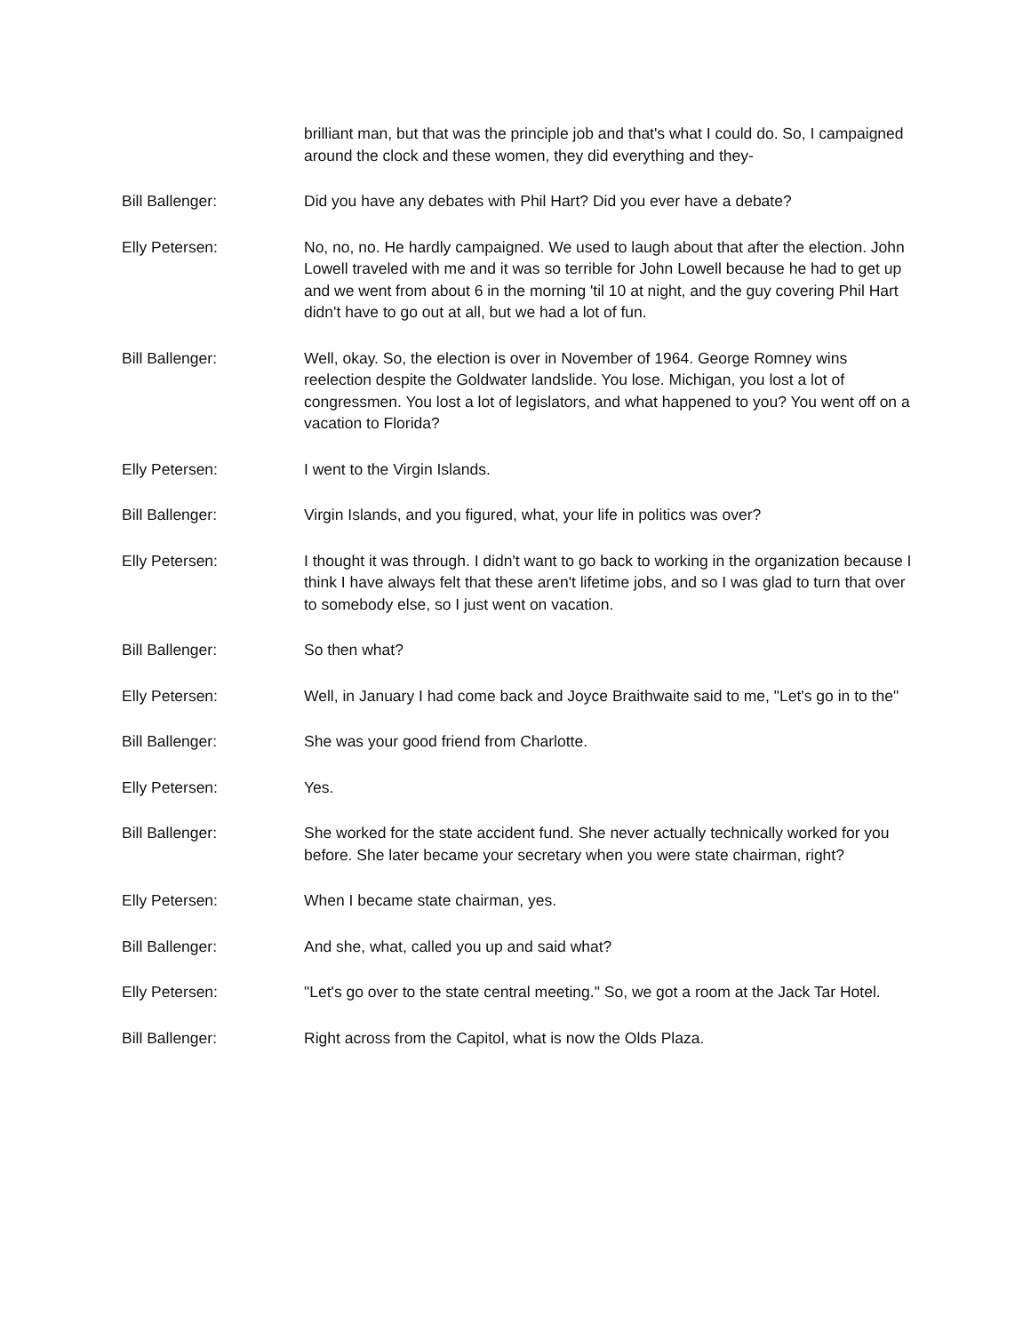brilliant man, but that was the principle job and that's what I could do. So, I campaigned around the clock and these women, they did everything and they-
Bill Ballenger: Did you have any debates with Phil Hart? Did you ever have a debate?
Elly Petersen: No, no, no. He hardly campaigned. We used to laugh about that after the election. John Lowell traveled with me and it was so terrible for John Lowell because he had to get up and we went from about 6 in the morning 'til 10 at night, and the guy covering Phil Hart didn't have to go out at all, but we had a lot of fun.
Bill Ballenger: Well, okay. So, the election is over in November of 1964. George Romney wins reelection despite the Goldwater landslide. You lose. Michigan, you lost a lot of congressmen. You lost a lot of legislators, and what happened to you? You went off on a vacation to Florida?
Elly Petersen: I went to the Virgin Islands.
Bill Ballenger: Virgin Islands, and you figured, what, your life in politics was over?
Elly Petersen: I thought it was through. I didn't want to go back to working in the organization because I think I have always felt that these aren't lifetime jobs, and so I was glad to turn that over to somebody else, so I just went on vacation.
Bill Ballenger: So then what?
Elly Petersen: Well, in January I had come back and Joyce Braithwaite said to me, "Let's go in to the"
Bill Ballenger: She was your good friend from Charlotte.
Elly Petersen: Yes.
Bill Ballenger: She worked for the state accident fund. She never actually technically worked for you before. She later became your secretary when you were state chairman, right?
Elly Petersen: When I became state chairman, yes.
Bill Ballenger: And she, what, called you up and said what?
Elly Petersen: "Let's go over to the state central meeting." So, we got a room at the Jack Tar Hotel.
Bill Ballenger: Right across from the Capitol, what is now the Olds Plaza.